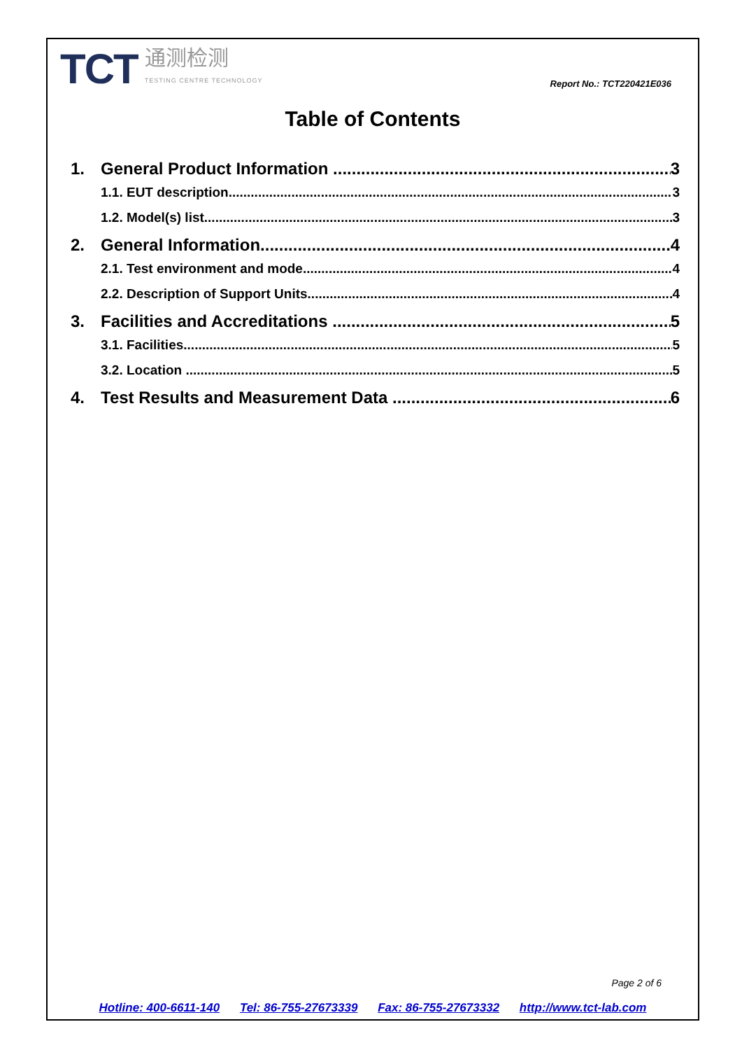TCT 通测检测
TESTING CENTRE TECHNOLOGY
Report No.: TCT220421E036
Table of Contents
1. General Product Information 3
1.1. EUT description 3
1.2. Model(s) list 3
2. General Information 4
2.1. Test environment and mode 4
2.2. Description of Support Units 4
3. Facilities and Accreditations 5
3.1. Facilities 5
3.2. Location 5
4. Test Results and Measurement Data 6
Page 2 of 6
Hotline: 400-6611-140 Tel: 86-755-27673339 Fax: 86-755-27673332 http://www.tct-lab.com